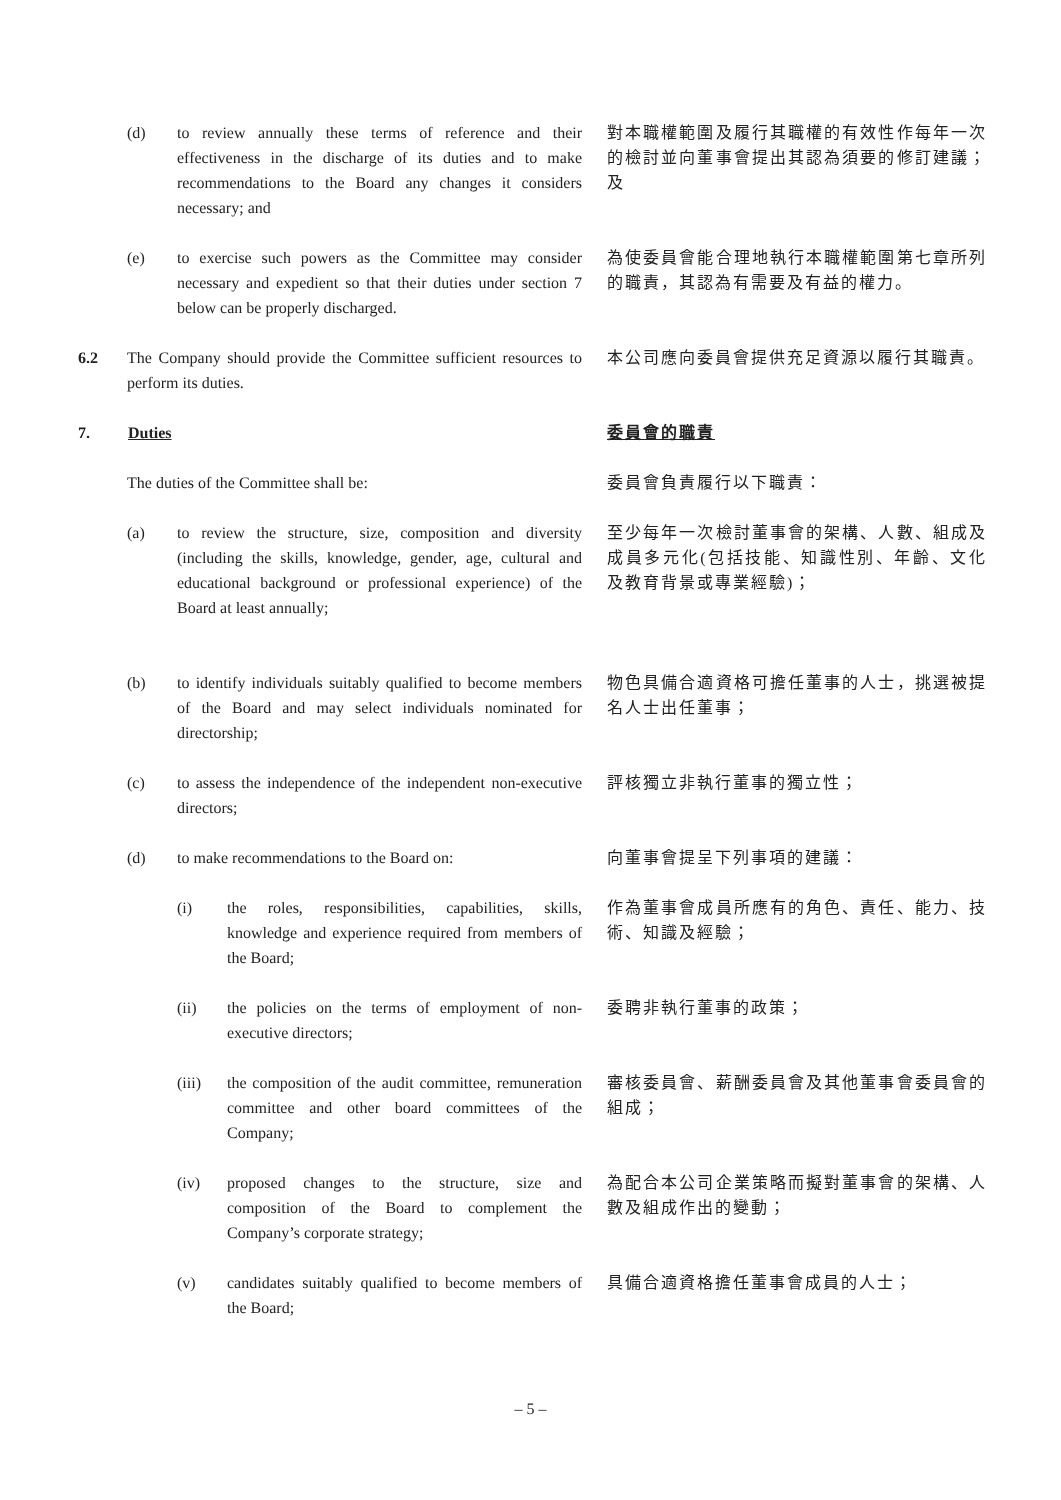(d) to review annually these terms of reference and their effectiveness in the discharge of its duties and to make recommendations to the Board any changes it considers necessary; and
對本職權範圍及履行其職權的有效性作每年一次的檢討並向董事會提出其認為須要的修訂建議；及
(e) to exercise such powers as the Committee may consider necessary and expedient so that their duties under section 7 below can be properly discharged.
為使委員會能合理地執行本職權範圍第七章所列的職責，其認為有需要及有益的權力。
6.2 The Company should provide the Committee sufficient resources to perform its duties.
本公司應向委員會提供充足資源以履行其職責。
7. Duties
委員會的職責
The duties of the Committee shall be:
委員會負責履行以下職責：
(a) to review the structure, size, composition and diversity (including the skills, knowledge, gender, age, cultural and educational background or professional experience) of the Board at least annually;
至少每年一次檢討董事會的架構、人數、組成及成員多元化(包括技能、知識性別、年齡、文化及教育背景或專業經驗)；
(b) to identify individuals suitably qualified to become members of the Board and may select individuals nominated for directorship;
物色具備合適資格可擔任董事的人士，挑選被提名人士出任董事；
(c) to assess the independence of the independent non-executive directors;
評核獨立非執行董事的獨立性；
(d) to make recommendations to the Board on:
向董事會提呈下列事項的建議：
(i) the roles, responsibilities, capabilities, skills, knowledge and experience required from members of the Board;
作為董事會成員所應有的角色、責任、能力、技術、知識及經驗；
(ii) the policies on the terms of employment of non-executive directors;
委聘非執行董事的政策；
(iii) the composition of the audit committee, remuneration committee and other board committees of the Company;
審核委員會、薪酬委員會及其他董事會委員會的組成；
(iv) proposed changes to the structure, size and composition of the Board to complement the Company’s corporate strategy;
為配合本公司企業策略而擬對董事會的架構、人數及組成作出的變動；
(v) candidates suitably qualified to become members of the Board;
具備合適資格擔任董事會成員的人士；
– 5 –